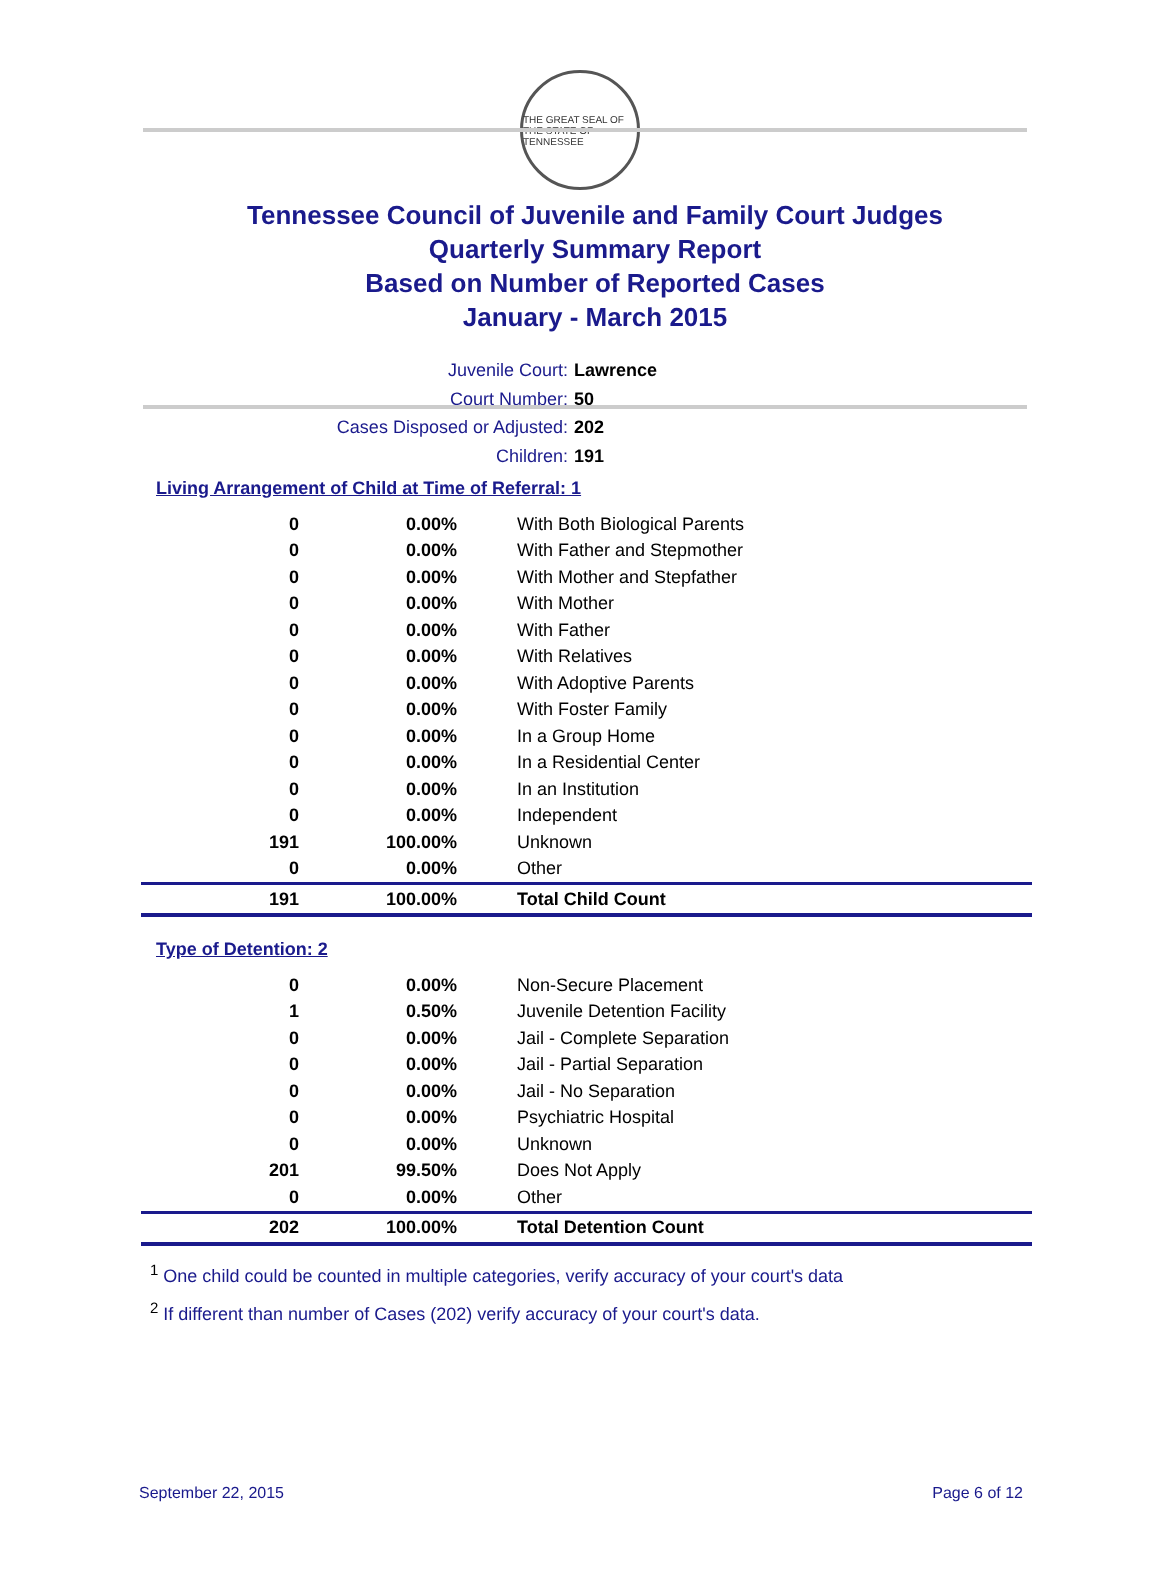THE GREAT SEAL OF THE STATE OF TENNESSEE
Tennessee Council of Juvenile and Family Court Judges
Quarterly Summary Report
Based on Number of Reported Cases
January - March 2015
Juvenile Court: Lawrence
Court Number: 50
Cases Disposed or Adjusted: 202
Children: 191
Living Arrangement of Child at Time of Referral: 1
| 0 | 0.00% | With Both Biological Parents |
| 0 | 0.00% | With Father and Stepmother |
| 0 | 0.00% | With Mother and Stepfather |
| 0 | 0.00% | With Mother |
| 0 | 0.00% | With Father |
| 0 | 0.00% | With Relatives |
| 0 | 0.00% | With Adoptive Parents |
| 0 | 0.00% | With Foster Family |
| 0 | 0.00% | In a Group Home |
| 0 | 0.00% | In a Residential Center |
| 0 | 0.00% | In an Institution |
| 0 | 0.00% | Independent |
| 191 | 100.00% | Unknown |
| 0 | 0.00% | Other |
| 191 | 100.00% | Total Child Count |
Type of Detention: 2
| 0 | 0.00% | Non-Secure Placement |
| 1 | 0.50% | Juvenile Detention Facility |
| 0 | 0.00% | Jail - Complete Separation |
| 0 | 0.00% | Jail - Partial Separation |
| 0 | 0.00% | Jail - No Separation |
| 0 | 0.00% | Psychiatric Hospital |
| 0 | 0.00% | Unknown |
| 201 | 99.50% | Does Not Apply |
| 0 | 0.00% | Other |
| 202 | 100.00% | Total Detention Count |
<sup>1</sup> One child could be counted in multiple categories, verify accuracy of your court's data
<sup>2</sup> If different than number of Cases (202) verify accuracy of your court's data.
September 22, 2015 Page 6 of 12